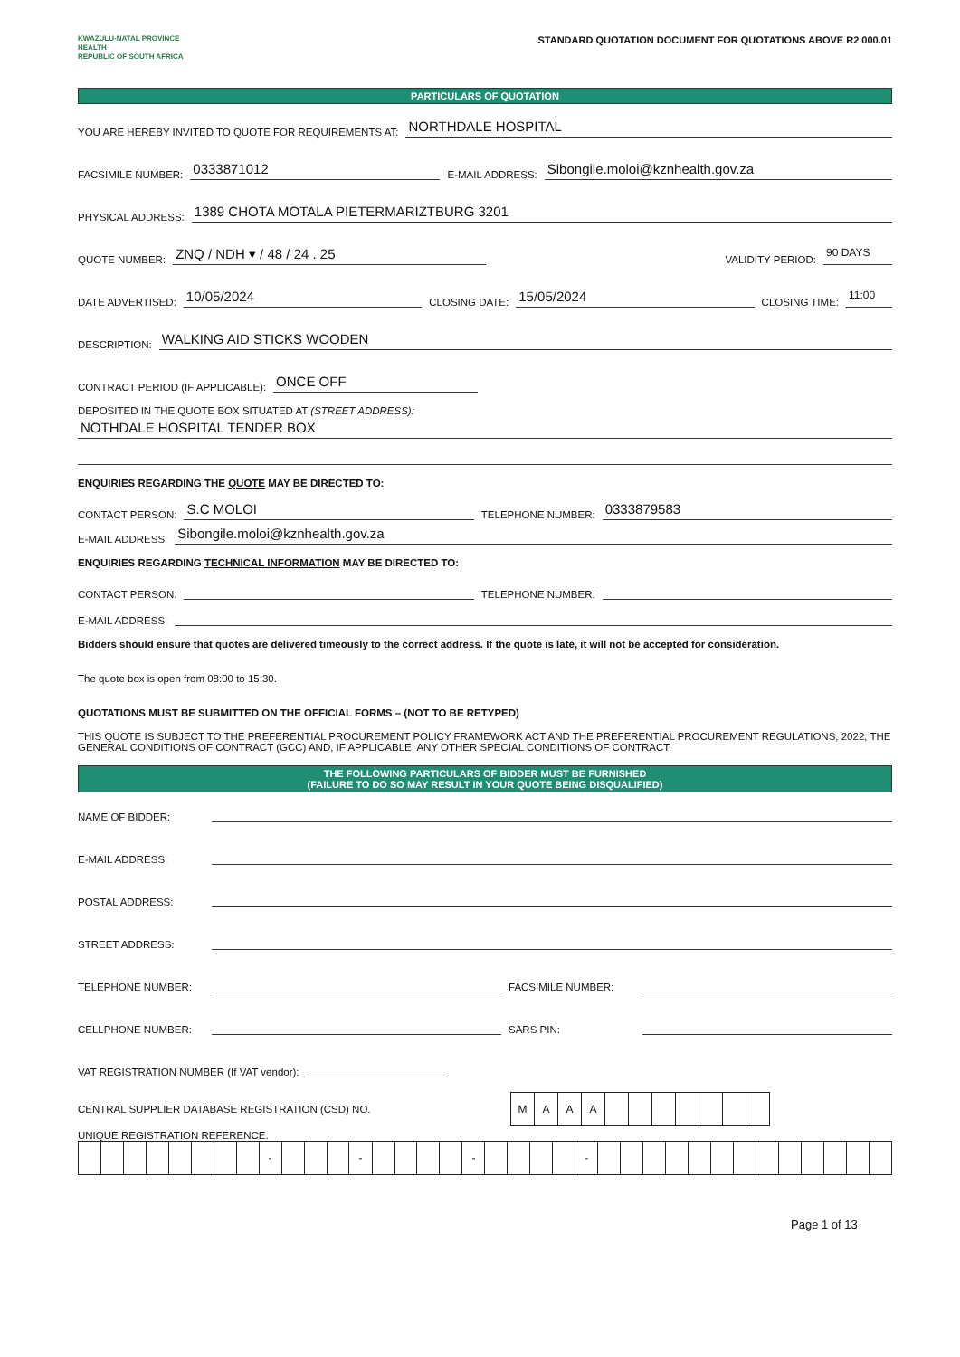KWAZULU-NATAL PROVINCE
HEALTH
REPUBLIC OF SOUTH AFRICA
STANDARD QUOTATION DOCUMENT FOR QUOTATIONS ABOVE R2 000.01
PARTICULARS OF QUOTATION
YOU ARE HEREBY INVITED TO QUOTE FOR REQUIREMENTS AT: NORTHDALE HOSPITAL
FACSIMILE NUMBER: 0333871012 E-MAIL ADDRESS: Sibongile.moloi@kznhealth.gov.za
PHYSICAL ADDRESS: 1389 CHOTA MOTALA PIETERMARIZTBURG 3201
QUOTE NUMBER: ZNQ / NDH ▾ / 48 / 24 . 25 VALIDITY PERIOD: 90 DAYS
DATE ADVERTISED: 10/05/2024 CLOSING DATE: 15/05/2024 CLOSING TIME: 11:00
DESCRIPTION: WALKING AID STICKS WOODEN
CONTRACT PERIOD (IF APPLICABLE): ONCE OFF
DEPOSITED IN THE QUOTE BOX SITUATED AT (STREET ADDRESS):
NOTHDALE HOSPITAL TENDER BOX
ENQUIRIES REGARDING THE QUOTE MAY BE DIRECTED TO:
CONTACT PERSON: S.C MOLOI TELEPHONE NUMBER: 0333879583
E-MAIL ADDRESS: Sibongile.moloi@kznhealth.gov.za
ENQUIRIES REGARDING TECHNICAL INFORMATION MAY BE DIRECTED TO:
CONTACT PERSON: TELEPHONE NUMBER:
E-MAIL ADDRESS:
Bidders should ensure that quotes are delivered timeously to the correct address. If the quote is late, it will not be accepted for consideration.
The quote box is open from 08:00 to 15:30.
QUOTATIONS MUST BE SUBMITTED ON THE OFFICIAL FORMS – (NOT TO BE RETYPED)
THIS QUOTE IS SUBJECT TO THE PREFERENTIAL PROCUREMENT POLICY FRAMEWORK ACT AND THE PREFERENTIAL PROCUREMENT REGULATIONS, 2022, THE GENERAL CONDITIONS OF CONTRACT (GCC) AND, IF APPLICABLE, ANY OTHER SPECIAL CONDITIONS OF CONTRACT.
THE FOLLOWING PARTICULARS OF BIDDER MUST BE FURNISHED
(FAILURE TO DO SO MAY RESULT IN YOUR QUOTE BEING DISQUALIFIED)
NAME OF BIDDER:
E-MAIL ADDRESS:
POSTAL ADDRESS:
STREET ADDRESS:
TELEPHONE NUMBER: FACSIMILE NUMBER:
CELLPHONE NUMBER: SARS PIN:
VAT REGISTRATION NUMBER (If VAT vendor):
CENTRAL SUPPLIER DATABASE REGISTRATION (CSD) NO.
| M | A | A | A | | | | | | | |
UNIQUE REGISTRATION REFERENCE:
| | | | | | | | | - | | | | - | | | | | - | | | | | - | | | | | | | | | | | | | |
Page 1 of 13